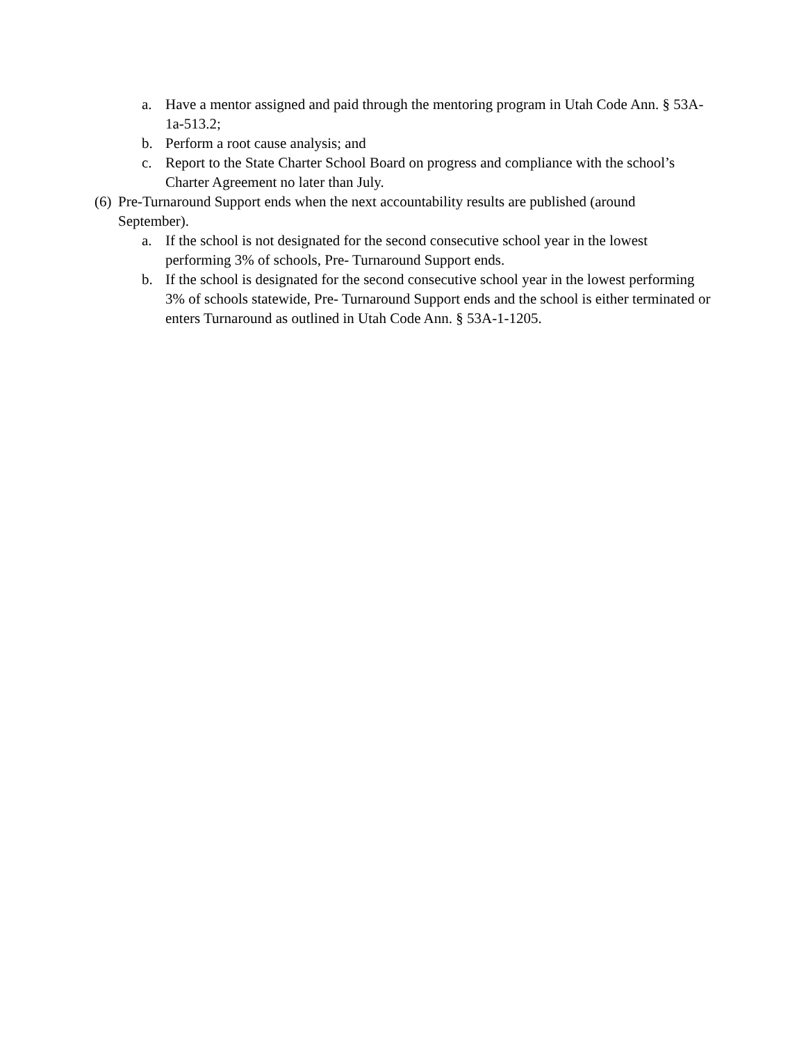a. Have a mentor assigned and paid through the mentoring program in Utah Code Ann. § 53A-1a-513.2;
b. Perform a root cause analysis; and
c. Report to the State Charter School Board on progress and compliance with the school’s Charter Agreement no later than July.
(6) Pre-Turnaround Support ends when the next accountability results are published (around September).
a. If the school is not designated for the second consecutive school year in the lowest performing 3% of schools, Pre- Turnaround Support ends.
b. If the school is designated for the second consecutive school year in the lowest performing 3% of schools statewide, Pre- Turnaround Support ends and the school is either terminated or enters Turnaround as outlined in Utah Code Ann. § 53A-1-1205.